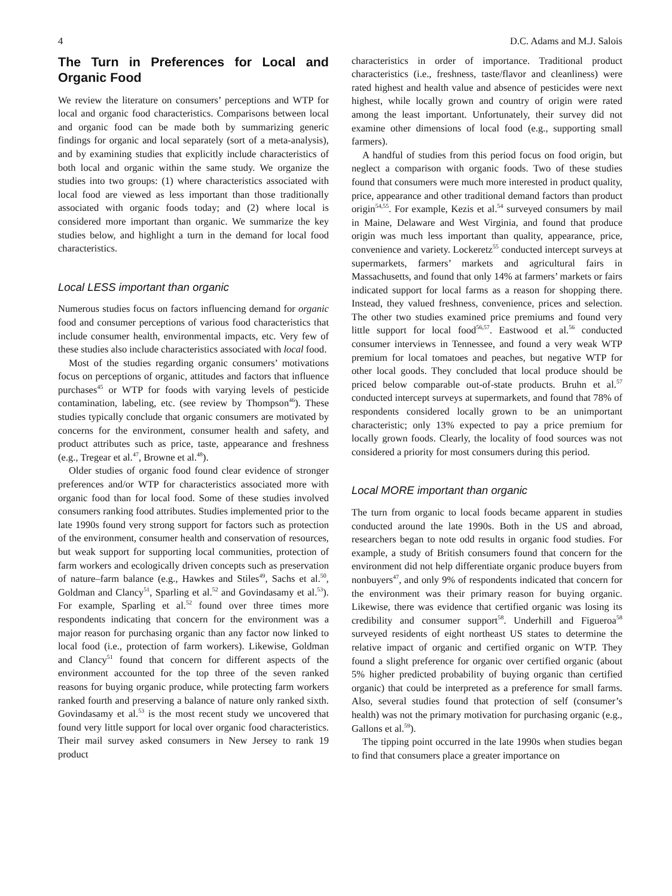4 D.C. Adams and M.J. Salois
The Turn in Preferences for Local and Organic Food
We review the literature on consumers’ perceptions and WTP for local and organic food characteristics. Comparisons between local and organic food can be made both by summarizing generic findings for organic and local separately (sort of a meta-analysis), and by examining studies that explicitly include characteristics of both local and organic within the same study. We organize the studies into two groups: (1) where characteristics associated with local food are viewed as less important than those traditionally associated with organic foods today; and (2) where local is considered more important than organic. We summarize the key studies below, and highlight a turn in the demand for local food characteristics.
Local LESS important than organic
Numerous studies focus on factors influencing demand for organic food and consumer perceptions of various food characteristics that include consumer health, environmental impacts, etc. Very few of these studies also include characteristics associated with local food.
Most of the studies regarding organic consumers’ motivations focus on perceptions of organic, attitudes and factors that influence purchases<sup>45</sup> or WTP for foods with varying levels of pesticide contamination, labeling, etc. (see review by Thompson<sup>46</sup>). These studies typically conclude that organic consumers are motivated by concerns for the environment, consumer health and safety, and product attributes such as price, taste, appearance and freshness (e.g., Tregear et al.<sup>47</sup>, Browne et al.<sup>48</sup>).
Older studies of organic food found clear evidence of stronger preferences and/or WTP for characteristics associated more with organic food than for local food. Some of these studies involved consumers ranking food attributes. Studies implemented prior to the late 1990s found very strong support for factors such as protection of the environment, consumer health and conservation of resources, but weak support for supporting local communities, protection of farm workers and ecologically driven concepts such as preservation of nature–farm balance (e.g., Hawkes and Stiles<sup>49</sup>, Sachs et al.<sup>50</sup>, Goldman and Clancy<sup>51</sup>, Sparling et al.<sup>52</sup> and Govindasamy et al.<sup>53</sup>). For example, Sparling et al.<sup>52</sup> found over three times more respondents indicating that concern for the environment was a major reason for purchasing organic than any factor now linked to local food (i.e., protection of farm workers). Likewise, Goldman and Clancy<sup>51</sup> found that concern for different aspects of the environment accounted for the top three of the seven ranked reasons for buying organic produce, while protecting farm workers ranked fourth and preserving a balance of nature only ranked sixth. Govindasamy et al.<sup>53</sup> is the most recent study we uncovered that found very little support for local over organic food characteristics. Their mail survey asked consumers in New Jersey to rank 19 product
characteristics in order of importance. Traditional product characteristics (i.e., freshness, taste/flavor and cleanliness) were rated highest and health value and absence of pesticides were next highest, while locally grown and country of origin were rated among the least important. Unfortunately, their survey did not examine other dimensions of local food (e.g., supporting small farmers).
A handful of studies from this period focus on food origin, but neglect a comparison with organic foods. Two of these studies found that consumers were much more interested in product quality, price, appearance and other traditional demand factors than product origin<sup>54,55</sup>. For example, Kezis et al.<sup>54</sup> surveyed consumers by mail in Maine, Delaware and West Virginia, and found that produce origin was much less important than quality, appearance, price, convenience and variety. Lockeretz<sup>55</sup> conducted intercept surveys at supermarkets, farmers’ markets and agricultural fairs in Massachusetts, and found that only 14% at farmers’ markets or fairs indicated support for local farms as a reason for shopping there. Instead, they valued freshness, convenience, prices and selection. The other two studies examined price premiums and found very little support for local food<sup>56,57</sup>. Eastwood et al.<sup>56</sup> conducted consumer interviews in Tennessee, and found a very weak WTP premium for local tomatoes and peaches, but negative WTP for other local goods. They concluded that local produce should be priced below comparable out-of-state products. Bruhn et al.<sup>57</sup> conducted intercept surveys at supermarkets, and found that 78% of respondents considered locally grown to be an unimportant characteristic; only 13% expected to pay a price premium for locally grown foods. Clearly, the locality of food sources was not considered a priority for most consumers during this period.
Local MORE important than organic
The turn from organic to local foods became apparent in studies conducted around the late 1990s. Both in the US and abroad, researchers began to note odd results in organic food studies. For example, a study of British consumers found that concern for the environment did not help differentiate organic produce buyers from nonbuyers<sup>47</sup>, and only 9% of respondents indicated that concern for the environment was their primary reason for buying organic. Likewise, there was evidence that certified organic was losing its credibility and consumer support<sup>58</sup>. Underhill and Figueroa<sup>58</sup> surveyed residents of eight northeast US states to determine the relative impact of organic and certified organic on WTP. They found a slight preference for organic over certified organic (about 5% higher predicted probability of buying organic than certified organic) that could be interpreted as a preference for small farms. Also, several studies found that protection of self (consumer’s health) was not the primary motivation for purchasing organic (e.g., Gallons et al.<sup>59</sup>).
The tipping point occurred in the late 1990s when studies began to find that consumers place a greater importance on